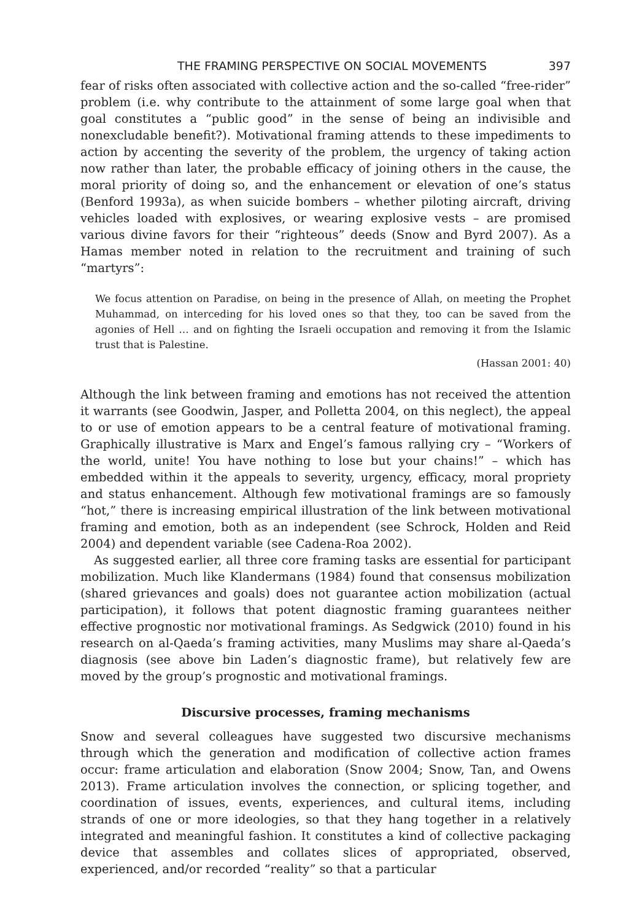THE FRAMING PERSPECTIVE ON SOCIAL MOVEMENTS 397
fear of risks often associated with collective action and the so-called “free-rider” problem (i.e. why contribute to the attainment of some large goal when that goal constitutes a “public good” in the sense of being an indivisible and nonexcludable benefit?). Motivational framing attends to these impediments to action by accenting the severity of the problem, the urgency of taking action now rather than later, the probable efficacy of joining others in the cause, the moral priority of doing so, and the enhancement or elevation of one’s status (Benford 1993a), as when suicide bombers – whether piloting aircraft, driving vehicles loaded with explosives, or wearing explosive vests – are promised various divine favors for their “righteous” deeds (Snow and Byrd 2007). As a Hamas member noted in relation to the recruitment and training of such “martyrs”:
We focus attention on Paradise, on being in the presence of Allah, on meeting the Prophet Muhammad, on interceding for his loved ones so that they, too can be saved from the agonies of Hell … and on fighting the Israeli occupation and removing it from the Islamic trust that is Palestine.
(Hassan 2001: 40)
Although the link between framing and emotions has not received the attention it warrants (see Goodwin, Jasper, and Polletta 2004, on this neglect), the appeal to or use of emotion appears to be a central feature of motivational framing. Graphically illustrative is Marx and Engel’s famous rallying cry – “Workers of the world, unite! You have nothing to lose but your chains!” – which has embedded within it the appeals to severity, urgency, efficacy, moral propriety and status enhancement. Although few motivational framings are so famously “hot,” there is increasing empirical illustration of the link between motivational framing and emotion, both as an independent (see Schrock, Holden and Reid 2004) and dependent variable (see Cadena-Roa 2002).
As suggested earlier, all three core framing tasks are essential for participant mobilization. Much like Klandermans (1984) found that consensus mobilization (shared grievances and goals) does not guarantee action mobilization (actual participation), it follows that potent diagnostic framing guarantees neither effective prognostic nor motivational framings. As Sedgwick (2010) found in his research on al-Qaeda’s framing activities, many Muslims may share al-Qaeda’s diagnosis (see above bin Laden’s diagnostic frame), but relatively few are moved by the group’s prognostic and motivational framings.
Discursive processes, framing mechanisms
Snow and several colleagues have suggested two discursive mechanisms through which the generation and modification of collective action frames occur: frame articulation and elaboration (Snow 2004; Snow, Tan, and Owens 2013). Frame articulation involves the connection, or splicing together, and coordination of issues, events, experiences, and cultural items, including strands of one or more ideologies, so that they hang together in a relatively integrated and meaningful fashion. It constitutes a kind of collective packaging device that assembles and collates slices of appropriated, observed, experienced, and/or recorded “reality” so that a particular